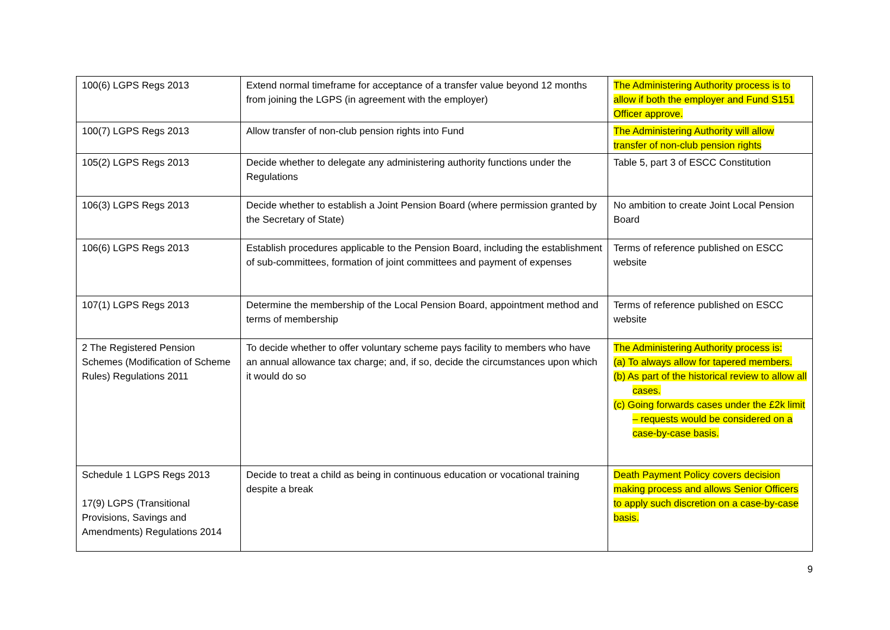| 100(6) LGPS Regs 2013 | Extend normal timeframe for acceptance of a transfer value beyond 12 months from joining the LGPS (in agreement with the employer) | The Administering Authority process is to allow if both the employer and Fund S151 Officer approve. |
| 100(7) LGPS Regs 2013 | Allow transfer of non-club pension rights into Fund | The Administering Authority will allow transfer of non-club pension rights |
| 105(2) LGPS Regs 2013 | Decide whether to delegate any administering authority functions under the Regulations | Table 5, part 3 of ESCC Constitution |
| 106(3) LGPS Regs 2013 | Decide whether to establish a Joint Pension Board (where permission granted by the Secretary of State) | No ambition to create Joint Local Pension Board |
| 106(6) LGPS Regs 2013 | Establish procedures applicable to the Pension Board, including the establishment of sub-committees, formation of joint committees and payment of expenses | Terms of reference published on ESCC website |
| 107(1) LGPS Regs 2013 | Determine the membership of the Local Pension Board, appointment method and terms of membership | Terms of reference published on ESCC website |
| 2 The Registered Pension Schemes (Modification of Scheme Rules) Regulations 2011 | To decide whether to offer voluntary scheme pays facility to members who have an annual allowance tax charge; and, if so, decide the circumstances upon which it would do so | The Administering Authority process is: (a) To always allow for tapered members. (b) As part of the historical review to allow all cases. (c) Going forwards cases under the £2k limit – requests would be considered on a case-by-case basis. |
| Schedule 1 LGPS Regs 2013 17(9) LGPS (Transitional Provisions, Savings and Amendments) Regulations 2014 | Decide to treat a child as being in continuous education or vocational training despite a break | Death Payment Policy covers decision making process and allows Senior Officers to apply such discretion on a case-by-case basis. |
9